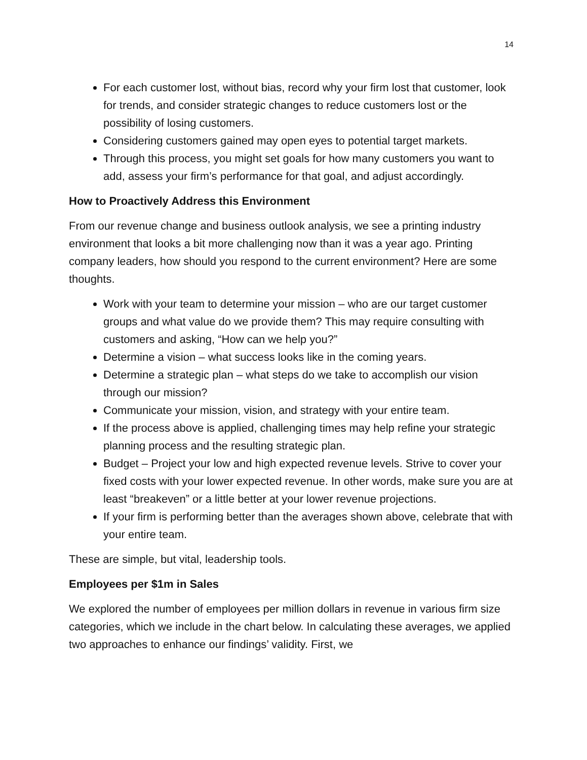14
For each customer lost, without bias, record why your firm lost that customer, look for trends, and consider strategic changes to reduce customers lost or the possibility of losing customers.
Considering customers gained may open eyes to potential target markets.
Through this process, you might set goals for how many customers you want to add, assess your firm’s performance for that goal, and adjust accordingly.
How to Proactively Address this Environment
From our revenue change and business outlook analysis, we see a printing industry environment that looks a bit more challenging now than it was a year ago. Printing company leaders, how should you respond to the current environment? Here are some thoughts.
Work with your team to determine your mission – who are our target customer groups and what value do we provide them? This may require consulting with customers and asking, “How can we help you?”
Determine a vision – what success looks like in the coming years.
Determine a strategic plan – what steps do we take to accomplish our vision through our mission?
Communicate your mission, vision, and strategy with your entire team.
If the process above is applied, challenging times may help refine your strategic planning process and the resulting strategic plan.
Budget – Project your low and high expected revenue levels. Strive to cover your fixed costs with your lower expected revenue. In other words, make sure you are at least “breakeven” or a little better at your lower revenue projections.
If your firm is performing better than the averages shown above, celebrate that with your entire team.
These are simple, but vital, leadership tools.
Employees per $1m in Sales
We explored the number of employees per million dollars in revenue in various firm size categories, which we include in the chart below. In calculating these averages, we applied two approaches to enhance our findings’ validity. First, we